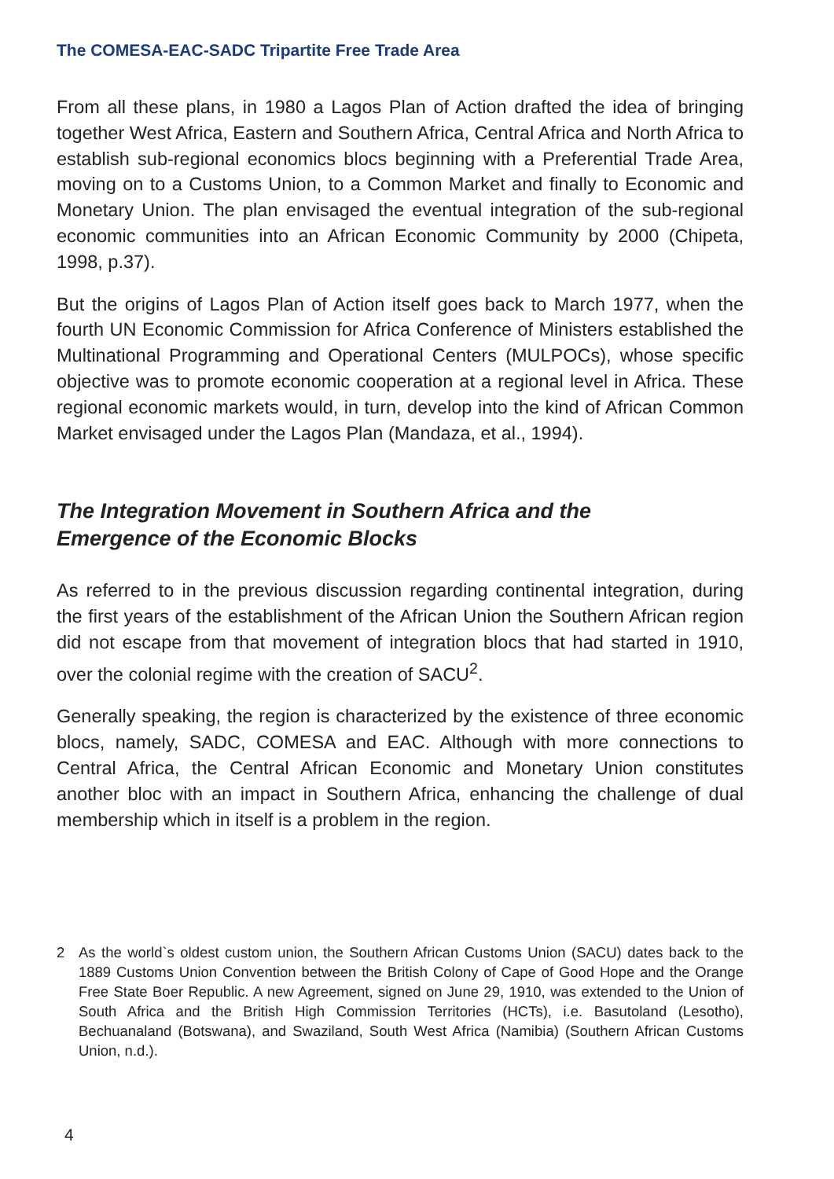The COMESA-EAC-SADC Tripartite Free Trade Area
From all these plans, in 1980 a Lagos Plan of Action drafted the idea of bringing together West Africa, Eastern and Southern Africa, Central Africa and North Africa to establish sub-regional economics blocs beginning with a Preferential Trade Area, moving on to a Customs Union, to a Common Market and finally to Economic and Monetary Union. The plan envisaged the eventual integration of the sub-regional economic communities into an African Economic Community by 2000 (Chipeta, 1998, p.37).
But the origins of Lagos Plan of Action itself goes back to March 1977, when the fourth UN Economic Commission for Africa Conference of Ministers established the Multinational Programming and Operational Centers (MULPOCs), whose specific objective was to promote economic cooperation at a regional level in Africa. These regional economic markets would, in turn, develop into the kind of African Common Market envisaged under the Lagos Plan (Mandaza, et al., 1994).
The Integration Movement in Southern Africa and the
Emergence of the Economic Blocks
As referred to in the previous discussion regarding continental integration, during the first years of the establishment of the African Union the Southern African region did not escape from that movement of integration blocs that had started in 1910, over the colonial regime with the creation of SACU<sup>2</sup>.
Generally speaking, the region is characterized by the existence of three economic blocs, namely, SADC, COMESA and EAC. Although with more connections to Central Africa, the Central African Economic and Monetary Union constitutes another bloc with an impact in Southern Africa, enhancing the challenge of dual membership which in itself is a problem in the region.
2 As the world`s oldest custom union, the Southern African Customs Union (SACU) dates back to the 1889 Customs Union Convention between the British Colony of Cape of Good Hope and the Orange Free State Boer Republic. A new Agreement, signed on June 29, 1910, was extended to the Union of South Africa and the British High Commission Territories (HCTs), i.e. Basutoland (Lesotho), Bechuanaland (Botswana), and Swaziland, South West Africa (Namibia) (Southern African Customs Union, n.d.).
4